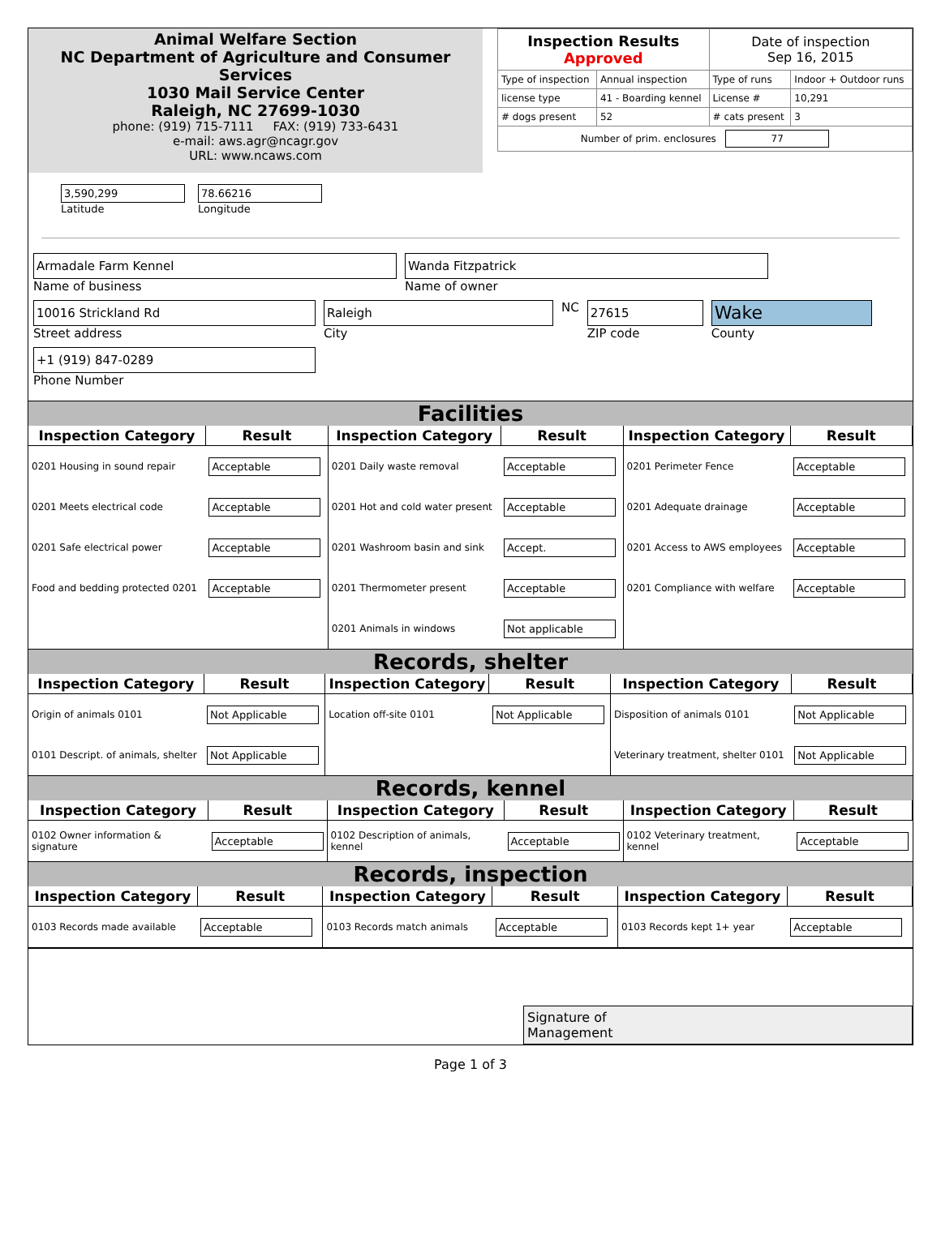Animal Welfare Section
NC Department of Agriculture and Consumer Services
1030 Mail Service Center
Raleigh, NC 27699-1030
phone: (919) 715-7111 FAX: (919) 733-6431
e-mail: aws.agr@ncagr.gov
URL: www.ncaws.com
3,590,299
Latitude
78.66216
Longitude
| Inspection Results Approved | | Date of inspection Sep 16, 2015 | |
| Type of inspection | Annual inspection | Type of runs | Indoor + Outdoor runs |
| license type | 41 - Boarding kennel | License # | 10,291 |
| # dogs present | 52 | # cats present | 3 |
| Number of prim. enclosures 77 | | | |
Armadale Farm Kennel
Name of business
Wanda Fitzpatrick
Name of owner
10016 Strickland Rd
Street address
Raleigh
City
NC
27615
ZIP code
Wake
County
+1 (919) 847-0289
Phone Number
Facilities
| Inspection Category | Result | Inspection Category | Result | Inspection Category | Result |
| --- | --- | --- | --- | --- | --- |
| 0201 Housing in sound repair | Acceptable | 0201 Daily waste removal | Acceptable | 0201 Perimeter Fence | Acceptable |
| 0201 Meets electrical code | Acceptable | 0201 Hot and cold water present | Acceptable | 0201 Adequate drainage | Acceptable |
| 0201 Safe electrical power | Acceptable | 0201 Washroom basin and sink | Accept. | 0201 Access to AWS employees | Acceptable |
| Food and bedding protected 0201 | Acceptable | 0201 Thermometer present | Acceptable | 0201 Compliance with welfare | Acceptable |
| | | 0201 Animals in windows | Not applicable | | |
Records, shelter
| Inspection Category | Result | Inspection Category | Result | Inspection Category | Result |
| --- | --- | --- | --- | --- | --- |
| Origin of animals 0101 | Not Applicable | Location off-site 0101 | Not Applicable | Disposition of animals 0101 | Not Applicable |
| 0101 Descript. of animals, shelter | Not Applicable | | | Veterinary treatment, shelter 0101 | Not Applicable |
Records, kennel
| Inspection Category | Result | Inspection Category | Result | Inspection Category | Result |
| --- | --- | --- | --- | --- | --- |
| 0102 Owner information & signature | Acceptable | 0102 Description of animals, kennel | Acceptable | 0102 Veterinary treatment, kennel | Acceptable |
Records, inspection
| Inspection Category | Result | Inspection Category | Result | Inspection Category | Result |
| --- | --- | --- | --- | --- | --- |
| 0103 Records made available | Acceptable | 0103 Records match animals | Acceptable | 0103 Records kept 1+ year | Acceptable |
Signature of
Management
Page 1 of 3